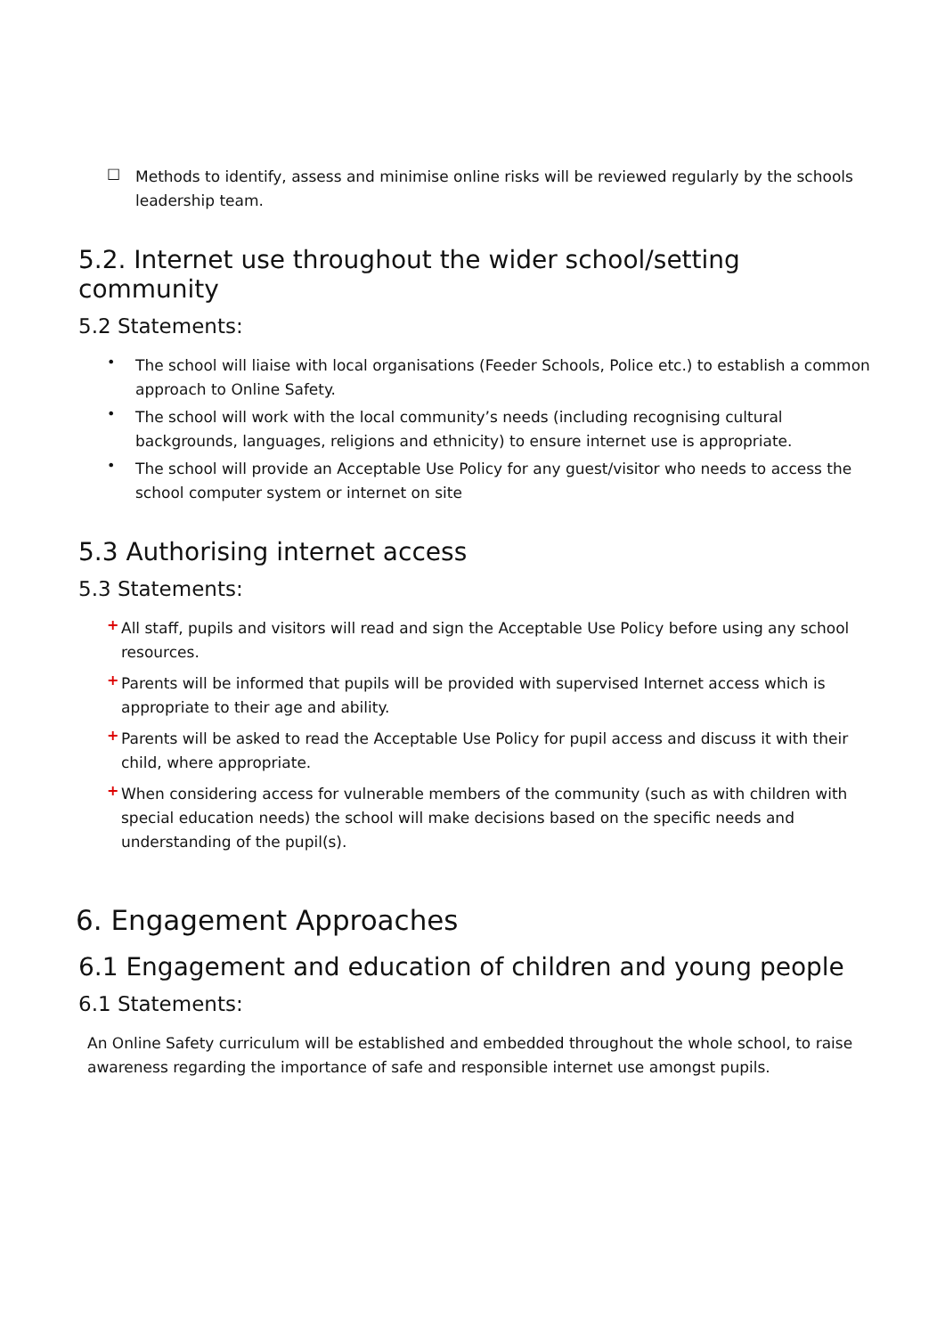□
Methods to identify, assess and minimise online risks will be reviewed regularly by the schools leadership team.
5.2. Internet use throughout the wider school/setting community
5.2 Statements:
•
The school will liaise with local organisations (Feeder Schools, Police etc.) to establish a common approach to Online Safety.
•
The school will work with the local community’s needs (including recognising cultural backgrounds, languages, religions and ethnicity) to ensure internet use is appropriate.
•
The school will provide an Acceptable Use Policy for any guest/visitor who needs to access the school computer system or internet on site
5.3 Authorising internet access
5.3 Statements:
+
All staff, pupils and visitors will read and sign the Acceptable Use Policy before using any school resources.
+
Parents will be informed that pupils will be provided with supervised Internet access which is appropriate to their age and ability.
+
Parents will be asked to read the Acceptable Use Policy for pupil access and discuss it with their child, where appropriate.
+
When considering access for vulnerable members of the community (such as with children with special education needs) the school will make decisions based on the specific needs and understanding of the pupil(s).
6. Engagement Approaches
6.1 Engagement and education of children and young people
6.1 Statements:
An Online Safety curriculum will be established and embedded throughout the whole school, to raise awareness regarding the importance of safe and responsible internet use amongst pupils.